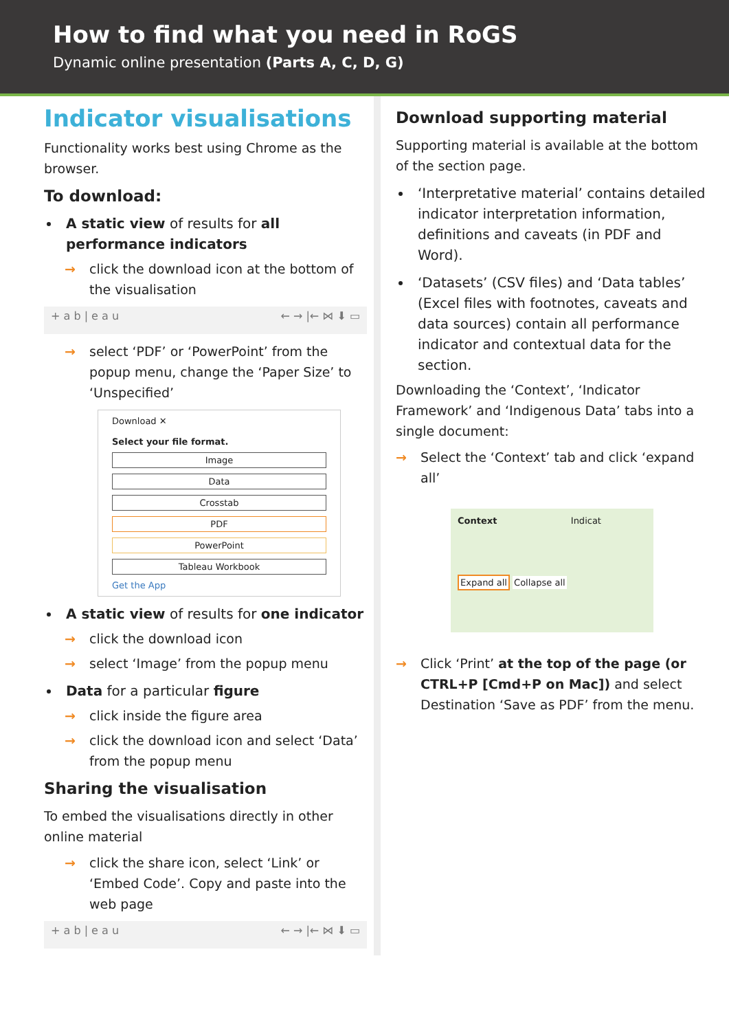How to find what you need in RoGS
Dynamic online presentation (Parts A, C, D, G)
Indicator visualisations
Functionality works best using Chrome as the browser.
To download:
A static view of results for all performance indicators
→ click the download icon at the bottom of the visualisation
+ a b | e a u ← → |← ⋈ ⬇ ▭
→ select ‘PDF’ or ‘PowerPoint’ from the popup menu, change the ‘Paper Size’ to ‘Unspecified’
Download ✕
Select your file format.
Image
Data
Crosstab
PDF
PowerPoint
Tableau Workbook
Get the App
A static view of results for one indicator
→ click the download icon
→ select ‘Image’ from the popup menu
Data for a particular figure
→ click inside the figure area
→ click the download icon and select ‘Data’ from the popup menu
Sharing the visualisation
To embed the visualisations directly in other online material
→ click the share icon, select ‘Link’ or ‘Embed Code’. Copy and paste into the web page
+ a b | e a u ← → |← ⋈ ⬇ ▭
Download supporting material
Supporting material is available at the bottom of the section page.
‘Interpretative material’ contains detailed indicator interpretation information, definitions and caveats (in PDF and Word).
‘Datasets’ (CSV files) and ‘Data tables’ (Excel files with footnotes, caveats and data sources) contain all performance indicator and contextual data for the section.
Downloading the ‘Context’, ‘Indicator Framework’ and ‘Indigenous Data’ tabs into a single document:
→ Select the ‘Context’ tab and click ‘expand all’
Context Indicat
Expand all Collapse all
→ Click ‘Print’ at the top of the page (or CTRL+P [Cmd+P on Mac]) and select Destination ‘Save as PDF’ from the menu.